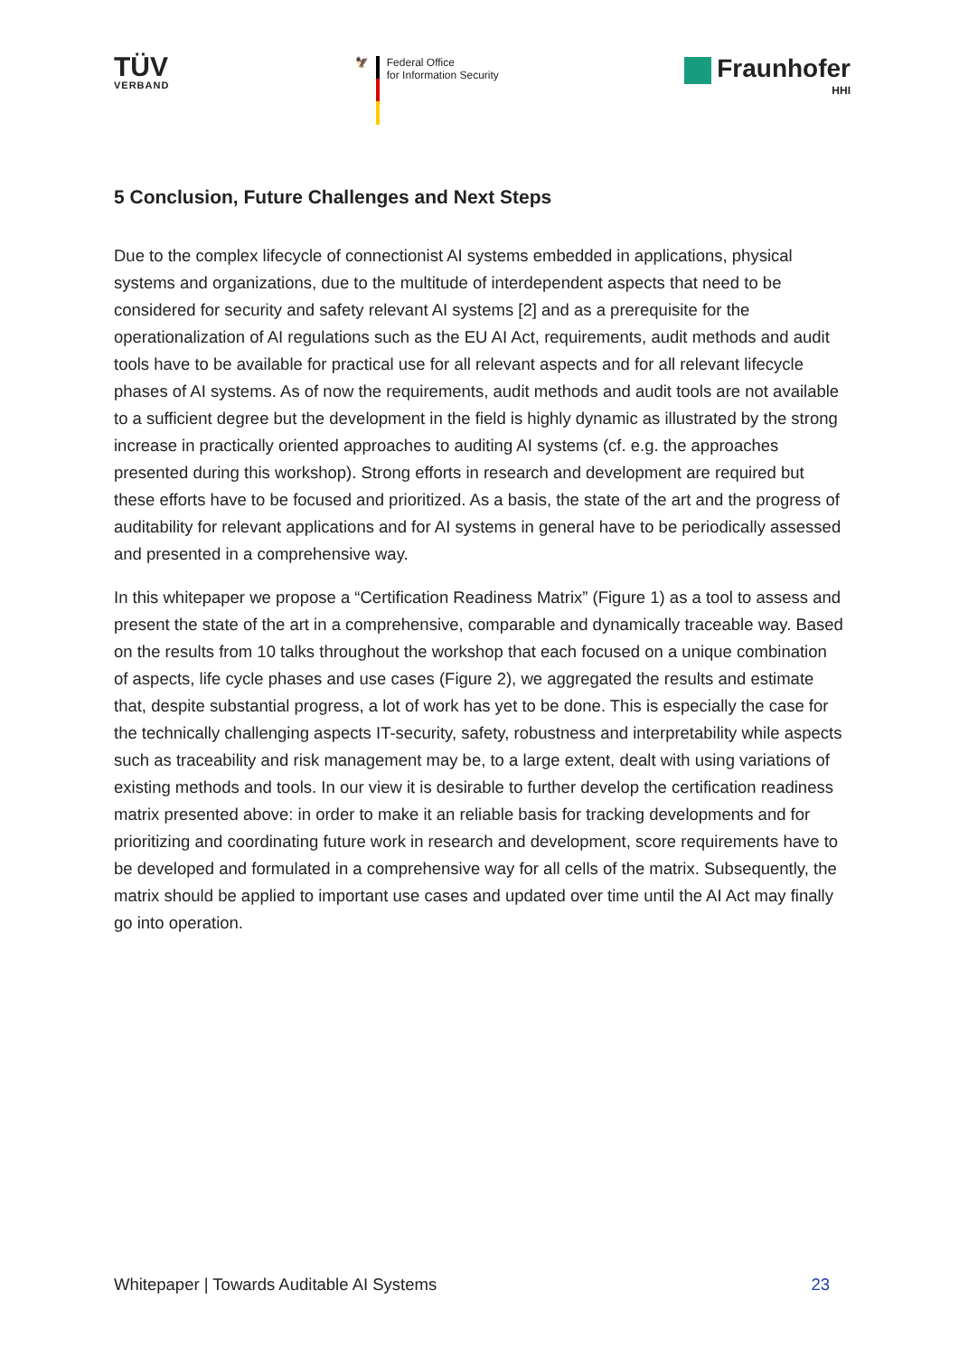TÜV
VERBAND
🦅 Federal Office
for Information Security
Fraunhofer
HHI
5 Conclusion, Future Challenges and Next Steps
Due to the complex lifecycle of connectionist AI systems embedded in applications, physical systems and organizations, due to the multitude of interdependent aspects that need to be considered for security and safety relevant AI systems [2] and as a prerequisite for the operationalization of AI regulations such as the EU AI Act, requirements, audit methods and audit tools have to be available for practical use for all relevant aspects and for all relevant lifecycle phases of AI systems. As of now the requirements, audit methods and audit tools are not available to a sufficient degree but the development in the field is highly dynamic as illustrated by the strong increase in practically oriented approaches to auditing AI systems (cf. e.g. the approaches presented during this workshop). Strong efforts in research and development are required but these efforts have to be focused and prioritized. As a basis, the state of the art and the progress of auditability for relevant applications and for AI systems in general have to be periodically assessed and presented in a comprehensive way.
In this whitepaper we propose a “Certification Readiness Matrix” (Figure 1) as a tool to assess and present the state of the art in a comprehensive, comparable and dynamically traceable way. Based on the results from 10 talks throughout the workshop that each focused on a unique combination of aspects, life cycle phases and use cases (Figure 2), we aggregated the results and estimate that, despite substantial progress, a lot of work has yet to be done. This is especially the case for the technically challenging aspects IT-security, safety, robustness and interpretability while aspects such as traceability and risk management may be, to a large extent, dealt with using variations of existing methods and tools. In our view it is desirable to further develop the certification readiness matrix presented above: in order to make it an reliable basis for tracking developments and for prioritizing and coordinating future work in research and development, score requirements have to be developed and formulated in a comprehensive way for all cells of the matrix. Subsequently, the matrix should be applied to important use cases and updated over time until the AI Act may finally go into operation.
Whitepaper | Towards Auditable AI Systems 23